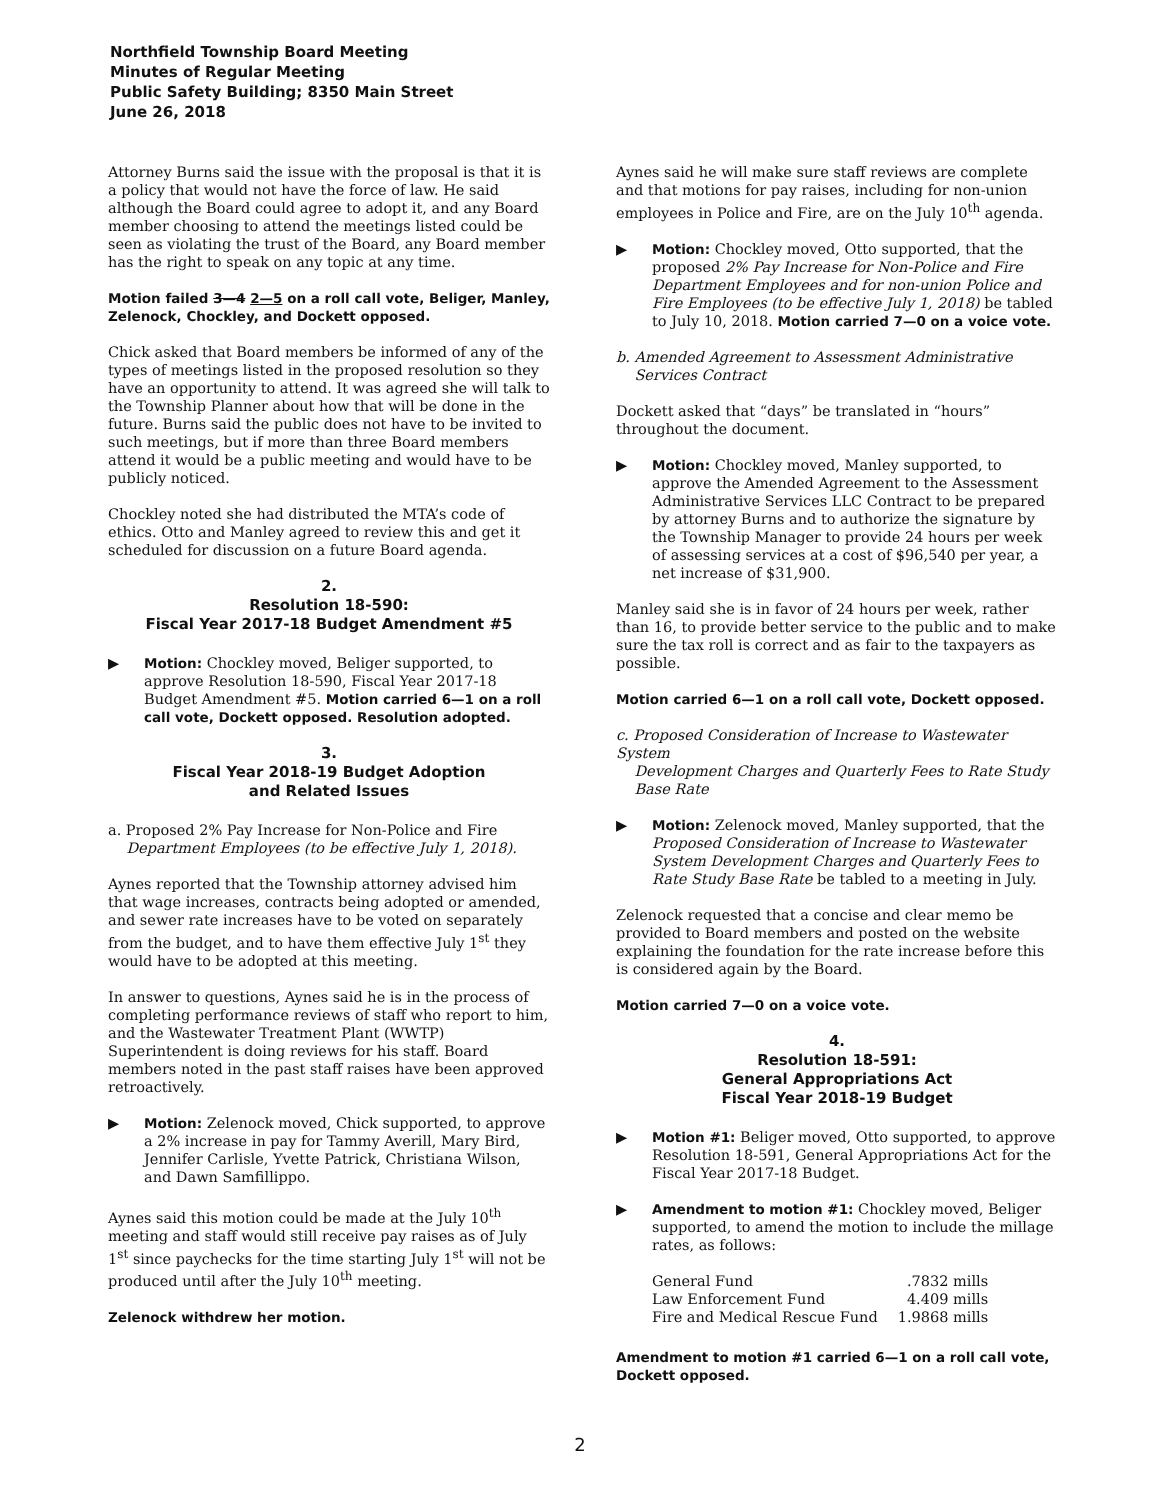Northfield Township Board Meeting
Minutes of Regular Meeting
Public Safety Building; 8350 Main Street
June 26, 2018
Attorney Burns said the issue with the proposal is that it is a policy that would not have the force of law. He said although the Board could agree to adopt it, and any Board member choosing to attend the meetings listed could be seen as violating the trust of the Board, any Board member has the right to speak on any topic at any time.
Motion failed 3—4 2—5 on a roll call vote, Beliger, Manley, Zelenock, Chockley, and Dockett opposed.
Chick asked that Board members be informed of any of the types of meetings listed in the proposed resolution so they have an opportunity to attend. It was agreed she will talk to the Township Planner about how that will be done in the future. Burns said the public does not have to be invited to such meetings, but if more than three Board members attend it would be a public meeting and would have to be publicly noticed.
Chockley noted she had distributed the MTA’s code of ethics. Otto and Manley agreed to review this and get it scheduled for discussion on a future Board agenda.
2.
Resolution 18-590:
Fiscal Year 2017-18 Budget Amendment #5
▶ Motion: Chockley moved, Beliger supported, to approve Resolution 18-590, Fiscal Year 2017-18 Budget Amendment #5. Motion carried 6—1 on a roll call vote, Dockett opposed. Resolution adopted.
3.
Fiscal Year 2018-19 Budget Adoption
and Related Issues
a. Proposed 2% Pay Increase for Non-Police and Fire
Department Employees (to be effective July 1, 2018).
Aynes reported that the Township attorney advised him that wage increases, contracts being adopted or amended, and sewer rate increases have to be voted on separately from the budget, and to have them effective July 1<sup>st</sup> they would have to be adopted at this meeting.
In answer to questions, Aynes said he is in the process of completing performance reviews of staff who report to him, and the Wastewater Treatment Plant (WWTP) Superintendent is doing reviews for his staff. Board members noted in the past staff raises have been approved retroactively.
▶ Motion: Zelenock moved, Chick supported, to approve a 2% increase in pay for Tammy Averill, Mary Bird, Jennifer Carlisle, Yvette Patrick, Christiana Wilson, and Dawn Samfillippo.
Aynes said this motion could be made at the July 10<sup>th</sup> meeting and staff would still receive pay raises as of July 1<sup>st</sup> since paychecks for the time starting July 1<sup>st</sup> will not be produced until after the July 10<sup>th</sup> meeting.
Zelenock withdrew her motion.
Aynes said he will make sure staff reviews are complete and that motions for pay raises, including for non-union employees in Police and Fire, are on the July 10<sup>th</sup> agenda.
▶ Motion: Chockley moved, Otto supported, that the proposed 2% Pay Increase for Non-Police and Fire Department Employees and for non-union Police and Fire Employees (to be effective July 1, 2018) be tabled to July 10, 2018. Motion carried 7—0 on a voice vote.
b. Amended Agreement to Assessment Administrative
Services Contract
Dockett asked that “days” be translated in “hours” throughout the document.
▶ Motion: Chockley moved, Manley supported, to approve the Amended Agreement to the Assessment Administrative Services LLC Contract to be prepared by attorney Burns and to authorize the signature by the Township Manager to provide 24 hours per week of assessing services at a cost of $96,540 per year, a net increase of $31,900.
Manley said she is in favor of 24 hours per week, rather than 16, to provide better service to the public and to make sure the tax roll is correct and as fair to the taxpayers as possible.
Motion carried 6—1 on a roll call vote, Dockett opposed.
c. Proposed Consideration of Increase to Wastewater System
Development Charges and Quarterly Fees to Rate Study
Base Rate
▶ Motion: Zelenock moved, Manley supported, that the Proposed Consideration of Increase to Wastewater System Development Charges and Quarterly Fees to Rate Study Base Rate be tabled to a meeting in July.
Zelenock requested that a concise and clear memo be provided to Board members and posted on the website explaining the foundation for the rate increase before this is considered again by the Board.
Motion carried 7—0 on a voice vote.
4.
Resolution 18-591:
General Appropriations Act
Fiscal Year 2018-19 Budget
▶ Motion #1: Beliger moved, Otto supported, to approve Resolution 18-591, General Appropriations Act for the Fiscal Year 2017-18 Budget.
▶ Amendment to motion #1: Chockley moved, Beliger supported, to amend the motion to include the millage rates, as follows:
| General Fund | .7832 mills |
| Law Enforcement Fund | 4.409 mills |
| Fire and Medical Rescue Fund | 1.9868 mills |
Amendment to motion #1 carried 6—1 on a roll call vote, Dockett opposed.
2